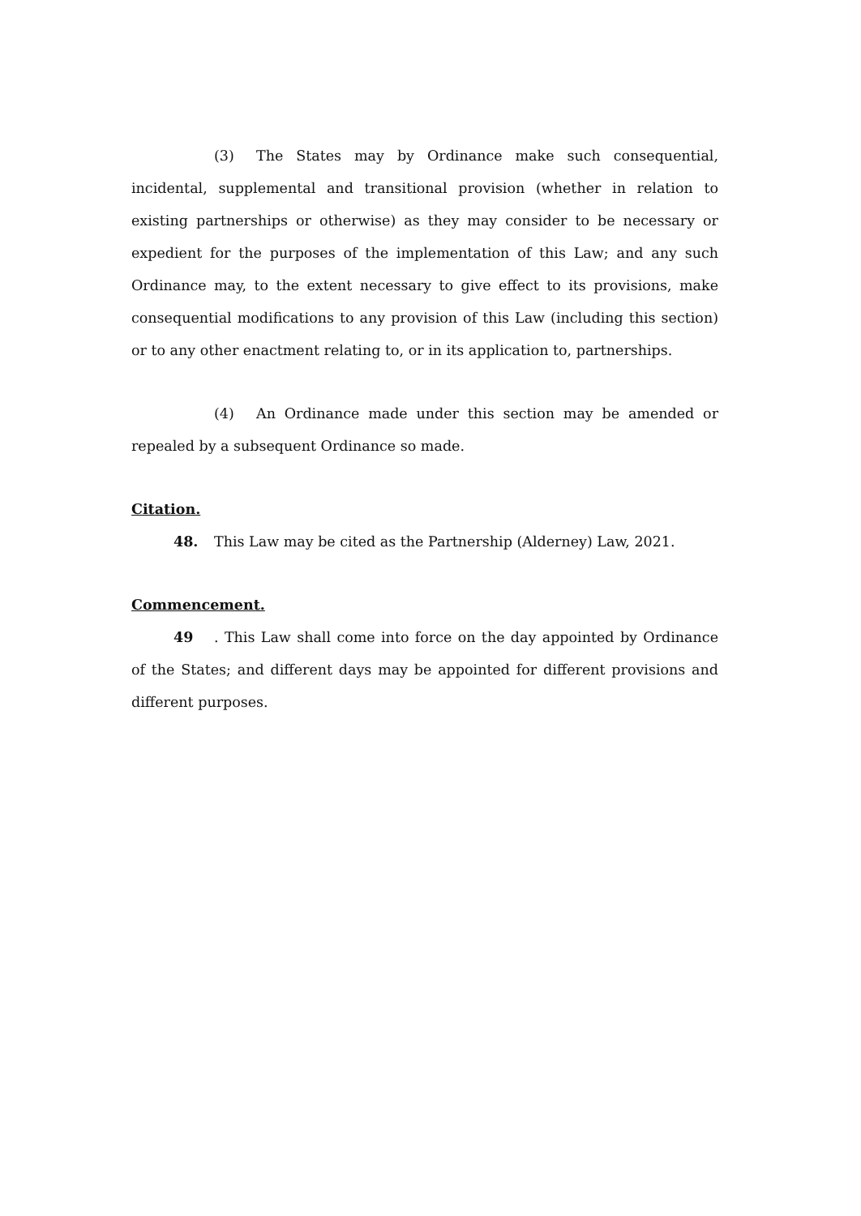(3) The States may by Ordinance make such consequential, incidental, supplemental and transitional provision (whether in relation to existing partnerships or otherwise) as they may consider to be necessary or expedient for the purposes of the implementation of this Law; and any such Ordinance may, to the extent necessary to give effect to its provisions, make consequential modifications to any provision of this Law (including this section) or to any other enactment relating to, or in its application to, partnerships.
(4) An Ordinance made under this section may be amended or repealed by a subsequent Ordinance so made.
Citation.
48. This Law may be cited as the Partnership (Alderney) Law, 2021.
Commencement.
49. This Law shall come into force on the day appointed by Ordinance of the States; and different days may be appointed for different provisions and different purposes.